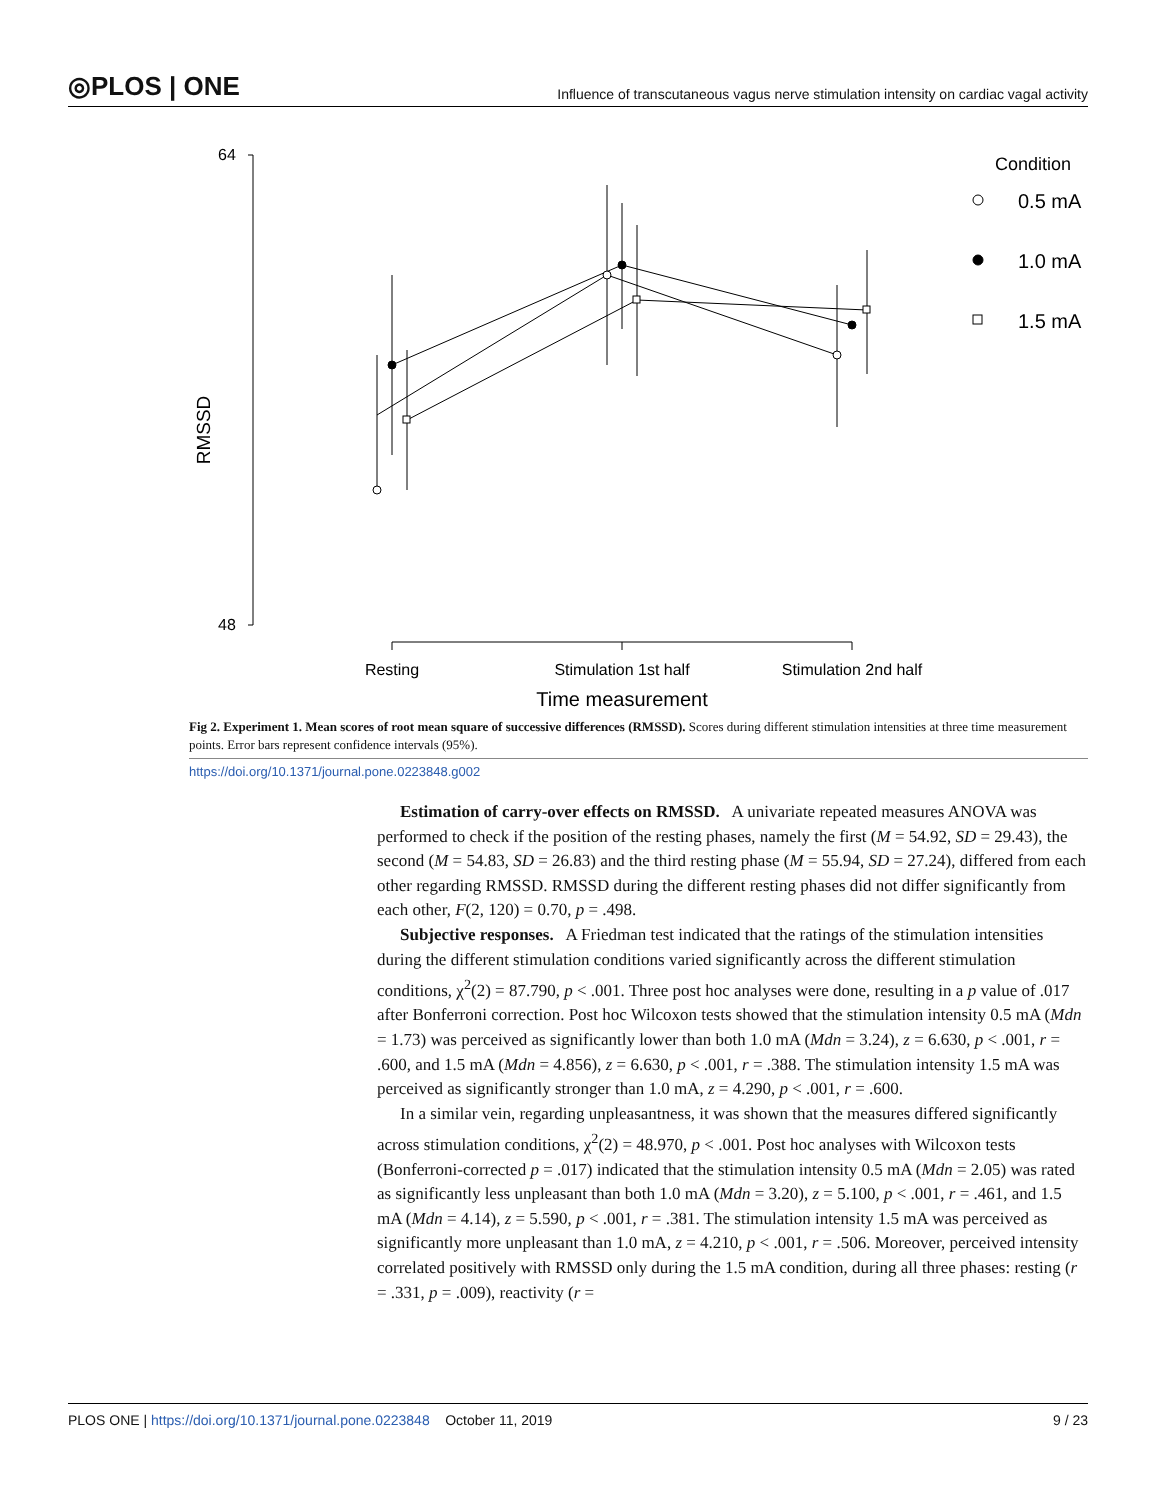◎PLOS | ONE Influence of transcutaneous vagus nerve stimulation intensity on cardiac vagal activity
64
48
RMSSD
Resting
Stimulation 1st half
Stimulation 2nd half
Time measurement
Condition
0.5 mA
1.0 mA
1.5 mA
Fig 2. Experiment 1. Mean scores of root mean square of successive differences (RMSSD). Scores during different stimulation intensities at three time measurement points. Error bars represent confidence intervals (95%).
https://doi.org/10.1371/journal.pone.0223848.g002
Estimation of carry-over effects on RMSSD. A univariate repeated measures ANOVA was performed to check if the position of the resting phases, namely the first (M = 54.92, SD = 29.43), the second (M = 54.83, SD = 26.83) and the third resting phase (M = 55.94, SD = 27.24), differed from each other regarding RMSSD. RMSSD during the different resting phases did not differ significantly from each other, F(2, 120) = 0.70, p = .498.
Subjective responses. A Friedman test indicated that the ratings of the stimulation intensities during the different stimulation conditions varied significantly across the different stimulation conditions, χ<sup>2</sup>(2) = 87.790, p < .001. Three post hoc analyses were done, resulting in a p value of .017 after Bonferroni correction. Post hoc Wilcoxon tests showed that the stimulation intensity 0.5 mA (Mdn = 1.73) was perceived as significantly lower than both 1.0 mA (Mdn = 3.24), z = 6.630, p < .001, r = .600, and 1.5 mA (Mdn = 4.856), z = 6.630, p < .001, r = .388. The stimulation intensity 1.5 mA was perceived as significantly stronger than 1.0 mA, z = 4.290, p < .001, r = .600.
In a similar vein, regarding unpleasantness, it was shown that the measures differed significantly across stimulation conditions, χ<sup>2</sup>(2) = 48.970, p < .001. Post hoc analyses with Wilcoxon tests (Bonferroni-corrected p = .017) indicated that the stimulation intensity 0.5 mA (Mdn = 2.05) was rated as significantly less unpleasant than both 1.0 mA (Mdn = 3.20), z = 5.100, p < .001, r = .461, and 1.5 mA (Mdn = 4.14), z = 5.590, p < .001, r = .381. The stimulation intensity 1.5 mA was perceived as significantly more unpleasant than 1.0 mA, z = 4.210, p < .001, r = .506. Moreover, perceived intensity correlated positively with RMSSD only during the 1.5 mA condition, during all three phases: resting (r = .331, p = .009), reactivity (r =
PLOS ONE | https://doi.org/10.1371/journal.pone.0223848 October 11, 2019 9 / 23